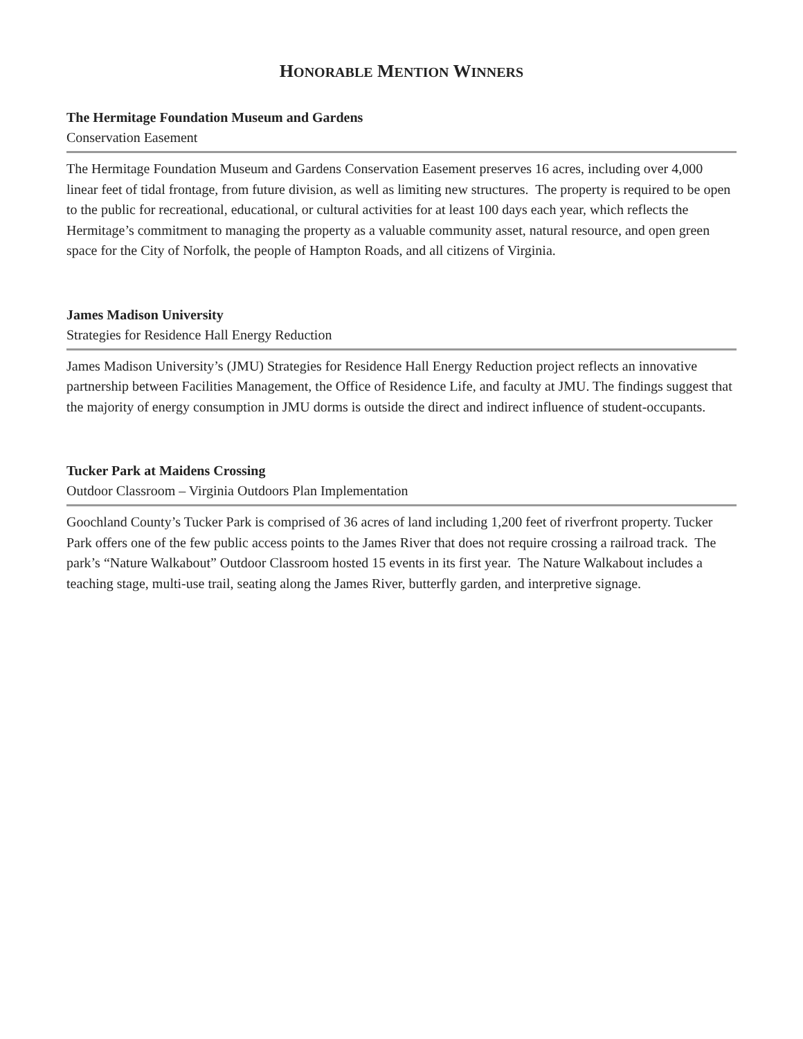HONORABLE MENTION WINNERS
The Hermitage Foundation Museum and Gardens
Conservation Easement
The Hermitage Foundation Museum and Gardens Conservation Easement preserves 16 acres, including over 4,000 linear feet of tidal frontage, from future division, as well as limiting new structures. The property is required to be open to the public for recreational, educational, or cultural activities for at least 100 days each year, which reflects the Hermitage’s commitment to managing the property as a valuable community asset, natural resource, and open green space for the City of Norfolk, the people of Hampton Roads, and all citizens of Virginia.
James Madison University
Strategies for Residence Hall Energy Reduction
James Madison University’s (JMU) Strategies for Residence Hall Energy Reduction project reflects an innovative partnership between Facilities Management, the Office of Residence Life, and faculty at JMU. The findings suggest that the majority of energy consumption in JMU dorms is outside the direct and indirect influence of student-occupants.
Tucker Park at Maidens Crossing
Outdoor Classroom – Virginia Outdoors Plan Implementation
Goochland County’s Tucker Park is comprised of 36 acres of land including 1,200 feet of riverfront property. Tucker Park offers one of the few public access points to the James River that does not require crossing a railroad track. The park’s “Nature Walkabout” Outdoor Classroom hosted 15 events in its first year. The Nature Walkabout includes a teaching stage, multi-use trail, seating along the James River, butterfly garden, and interpretive signage.